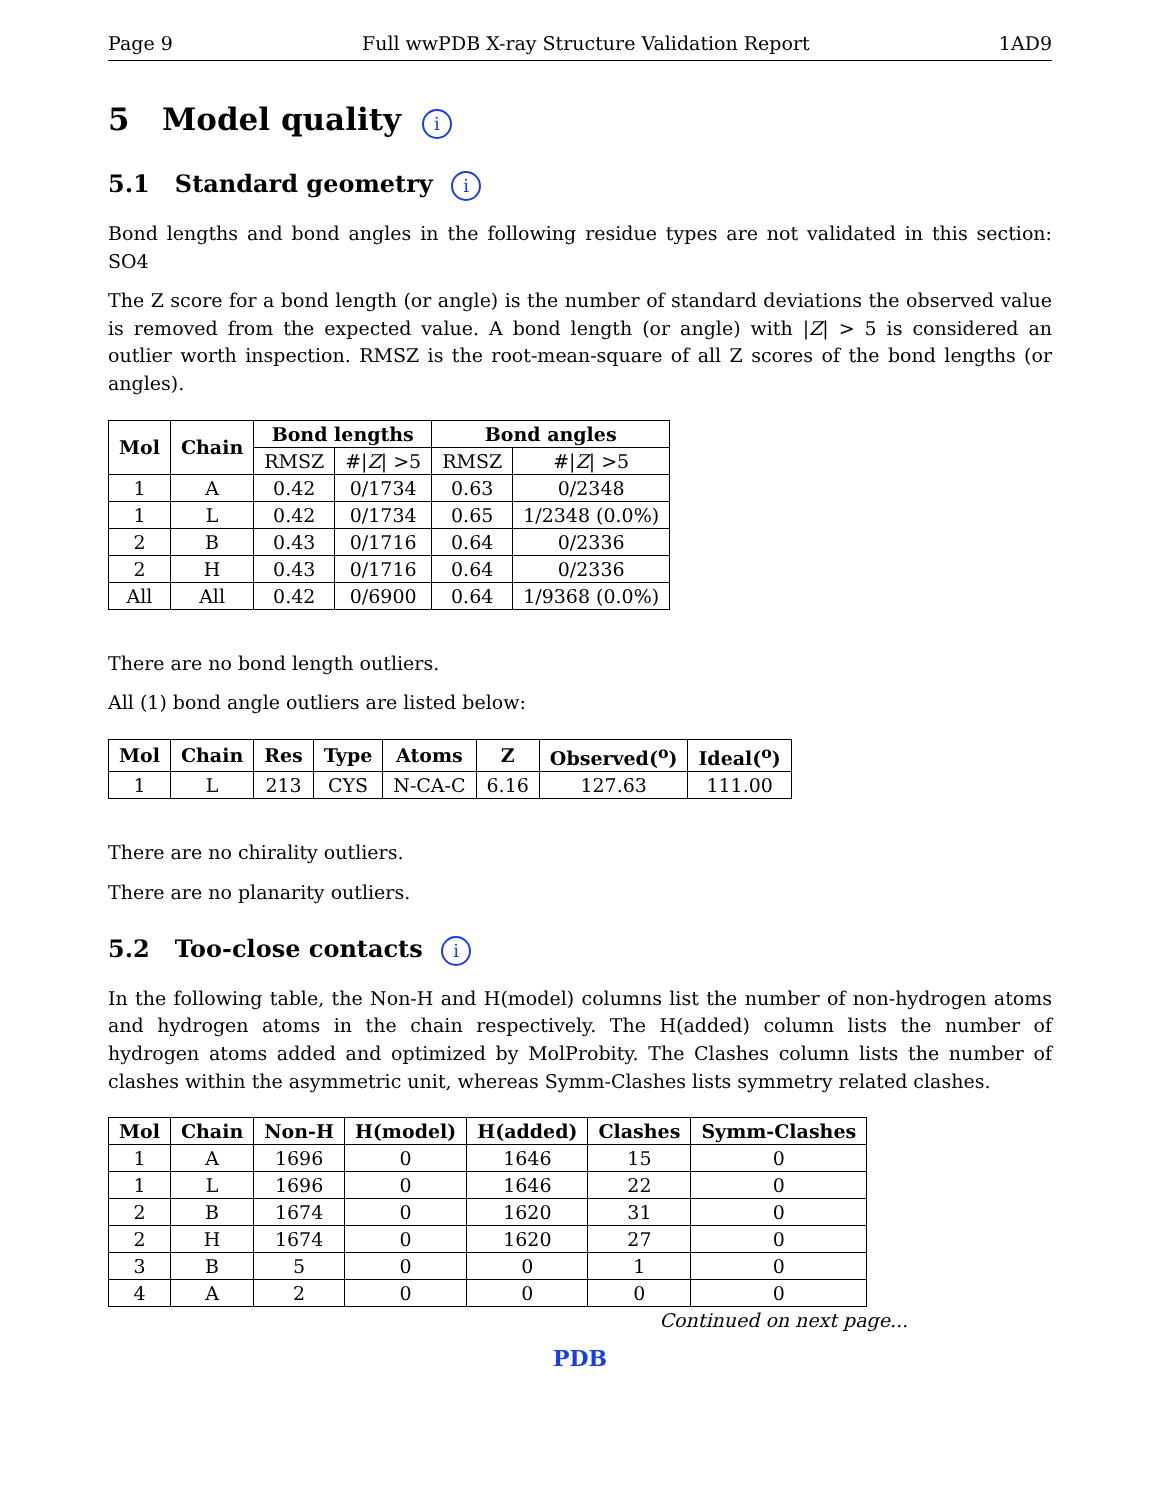Page 9 Full wwPDB X-ray Structure Validation Report 1AD9
5 Model quality i
5.1 Standard geometry i
Bond lengths and bond angles in the following residue types are not validated in this section: SO4
The Z score for a bond length (or angle) is the number of standard deviations the observed value is removed from the expected value. A bond length (or angle) with |Z| > 5 is considered an outlier worth inspection. RMSZ is the root-mean-square of all Z scores of the bond lengths (or angles).
| Mol | Chain | Bond lengths | | Bond angles | |
| --- | --- | --- | --- | --- | --- |
| | | RMSZ | #/ Z / >5 | RMSZ | #/ Z / >5 |
| 1 | A | 0.42 | 0/1734 | 0.63 | 0/2348 |
| 1 | L | 0.42 | 0/1734 | 0.65 | 1/2348 (0.0%) |
| 2 | B | 0.43 | 0/1716 | 0.64 | 0/2336 |
| 2 | H | 0.43 | 0/1716 | 0.64 | 0/2336 |
| All | All | 0.42 | 0/6900 | 0.64 | 1/9368 (0.0%) |
There are no bond length outliers.
All (1) bond angle outliers are listed below:
| Mol | Chain | Res | Type | Atoms | Z | Observed(<sup>o</sup>) | Ideal(<sup>o</sup>) |
| --- | --- | --- | --- | --- | --- | --- | --- |
| 1 | L | 213 | CYS | N-CA-C | 6.16 | 127.63 | 111.00 |
There are no chirality outliers.
There are no planarity outliers.
5.2 Too-close contacts i
In the following table, the Non-H and H(model) columns list the number of non-hydrogen atoms and hydrogen atoms in the chain respectively. The H(added) column lists the number of hydrogen atoms added and optimized by MolProbity. The Clashes column lists the number of clashes within the asymmetric unit, whereas Symm-Clashes lists symmetry related clashes.
| Mol | Chain | Non-H | H(model) | H(added) | Clashes | Symm-Clashes |
| --- | --- | --- | --- | --- | --- | --- |
| 1 | A | 1696 | 0 | 1646 | 15 | 0 |
| 1 | L | 1696 | 0 | 1646 | 22 | 0 |
| 2 | B | 1674 | 0 | 1620 | 31 | 0 |
| 2 | H | 1674 | 0 | 1620 | 27 | 0 |
| 3 | B | 5 | 0 | 0 | 1 | 0 |
| 4 | A | 2 | 0 | 0 | 0 | 0 |
Continued on next page...
PDB